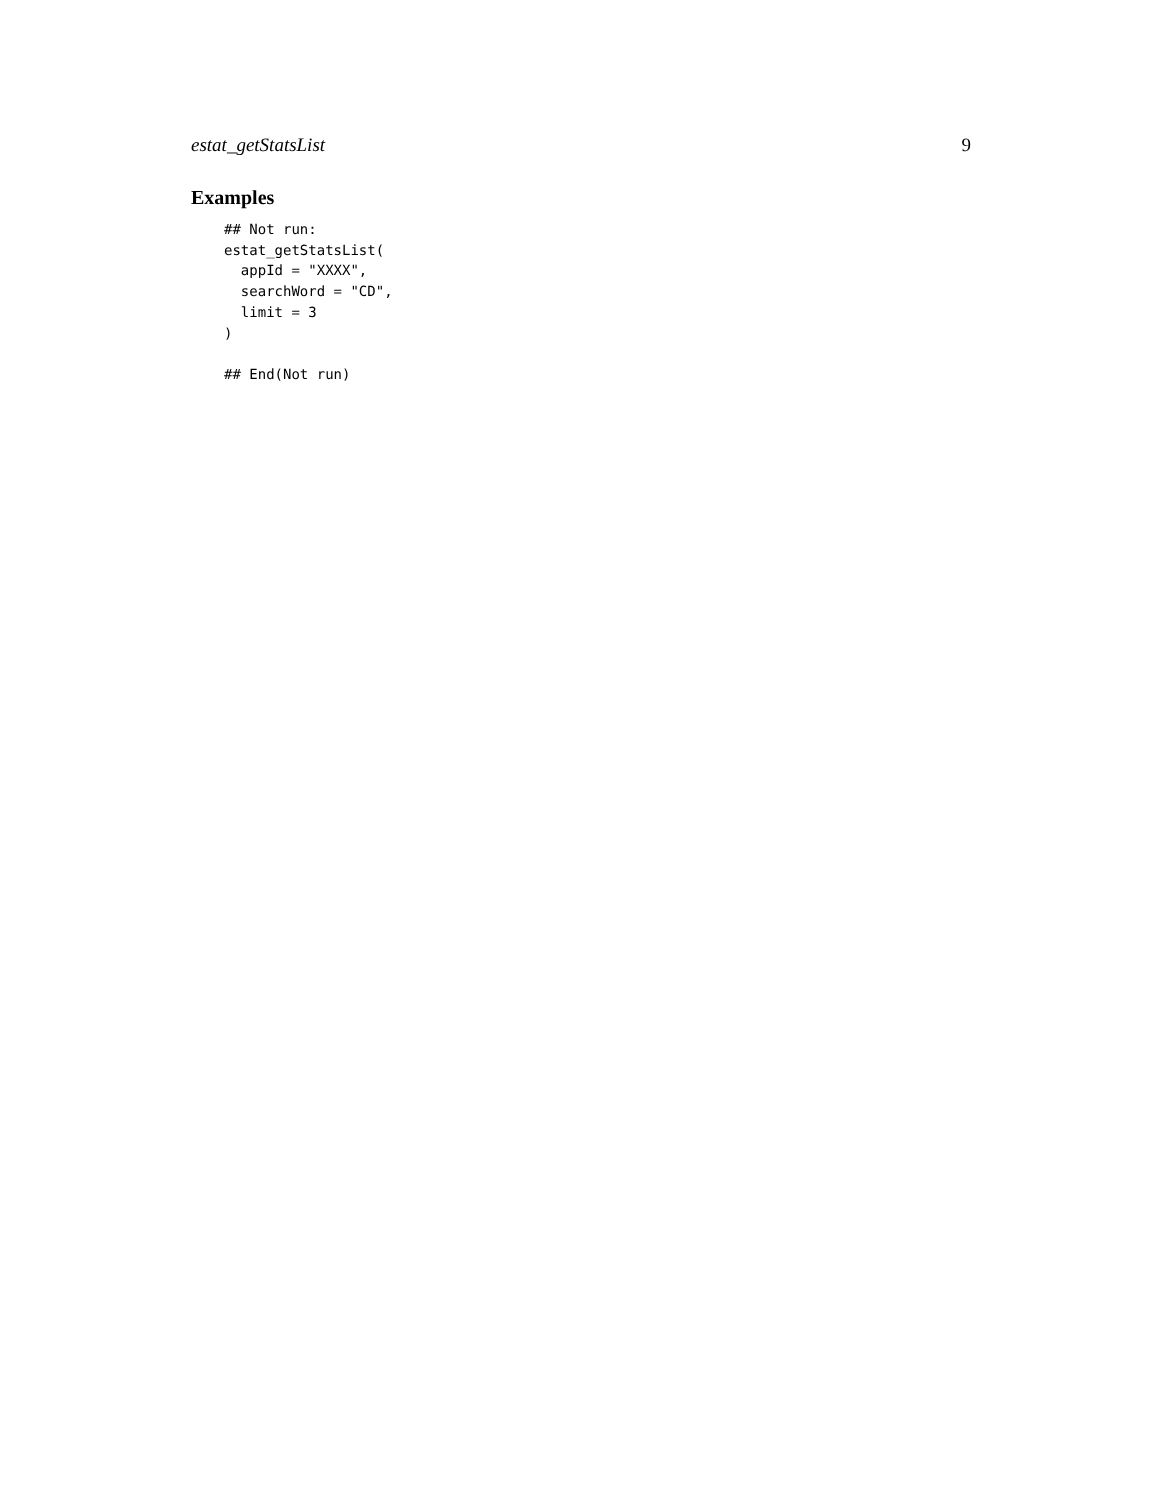estat_getStatsList 9
Examples
## Not run:
estat_getStatsList(
  appId = "XXXX",
  searchWord = "CD",
  limit = 3
)

## End(Not run)